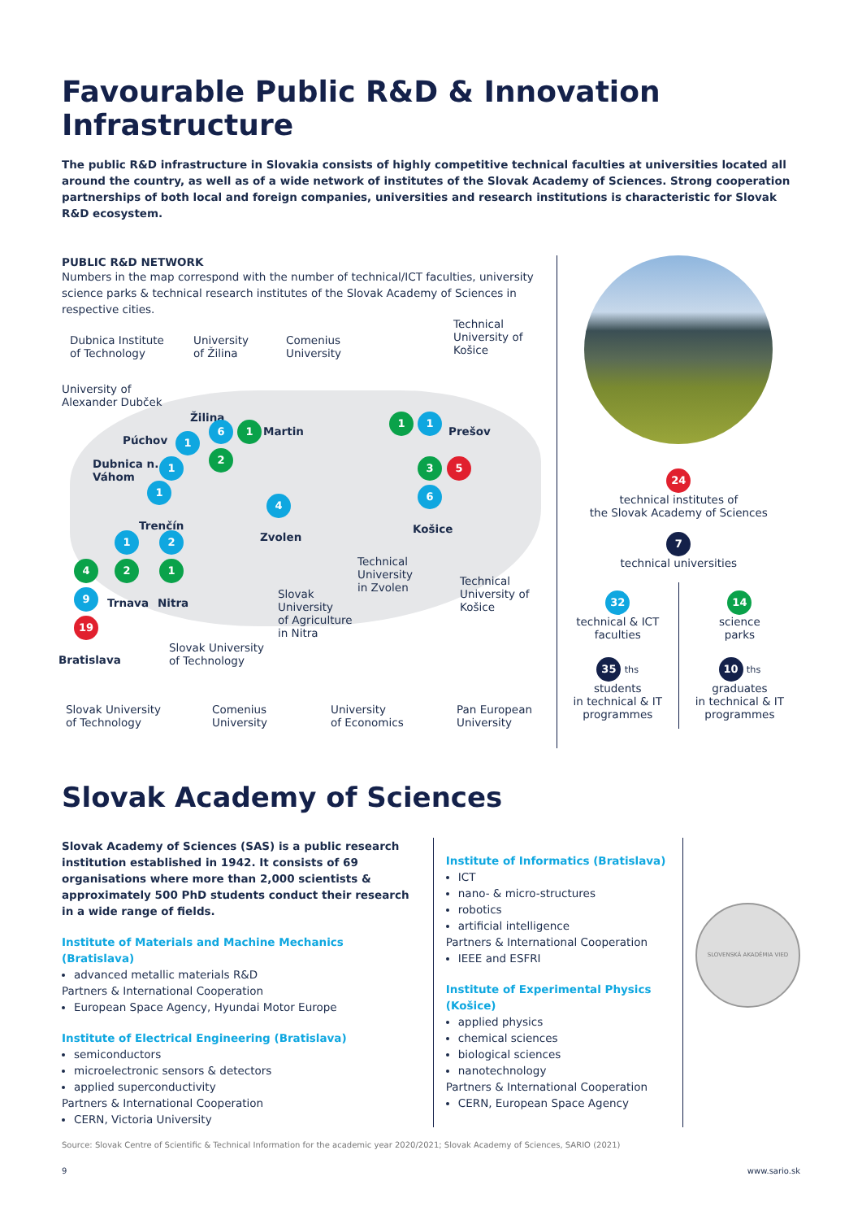Favourable Public R&D & Innovation Infrastructure
The public R&D infrastructure in Slovakia consists of highly competitive technical faculties at universities located all around the country, as well as of a wide network of institutes of the Slovak Academy of Sciences. Strong cooperation partnerships of both local and foreign companies, universities and research institutions is characteristic for Slovak R&D ecosystem.
PUBLIC R&D NETWORK
Numbers in the map correspond with the number of technical/ICT faculties, university science parks & technical research institutes of the Slovak Academy of Sciences in respective cities.
Dubnica Institute
of Technology
University
of Žilina
Comenius
University
Technical
University of
Košice
University of
Alexander Dubček
Žilina
Púchov
Martin Prešov
Dubnica n.
Váhom
Trenčín
Zvolen
Košice
Technical
University
in Zvolen
Technical
University of
Košice Trnava Nitra
Slovak
University
of Agriculture
in Nitra
Slovak University
of Technology Bratislava
Slovak University
of Technology
Comenius
University
University
of Economics
Pan European
University
1
6 1
2
1
1
1 1
3 5
6
4
1 2
4 2 1
9
19
24
technical institutes of
the Slovak Academy of Sciences
7
technical universities
32
technical & ICT
faculties
14
science
parks
35 ths
students
in technical & IT
programmes
10 ths
graduates
in technical & IT
programmes
Slovak Academy of Sciences
Slovak Academy of Sciences (SAS) is a public research institution established in 1942. It consists of 69 organisations where more than 2,000 scientists & approximately 500 PhD students conduct their research in a wide range of fields.
Institute of Materials and Machine Mechanics (Bratislava)
advanced metallic materials R&D
Partners & International Cooperation
European Space Agency, Hyundai Motor Europe
Institute of Electrical Engineering (Bratislava)
semiconductors
microelectronic sensors & detectors
applied superconductivity
Partners & International Cooperation
CERN, Victoria University
Institute of Informatics (Bratislava)
ICT
nano- & micro-structures
robotics
artificial intelligence
Partners & International Cooperation
IEEE and ESFRI
Institute of Experimental Physics (Košice)
applied physics
chemical sciences
biological sciences
nanotechnology
Partners & International Cooperation
CERN, European Space Agency
SLOVENSKÁ AKADÉMIA VIED
Source: Slovak Centre of Scientific & Technical Information for the academic year 2020/2021; Slovak Academy of Sciences, SARIO (2021)
9 www.sario.sk